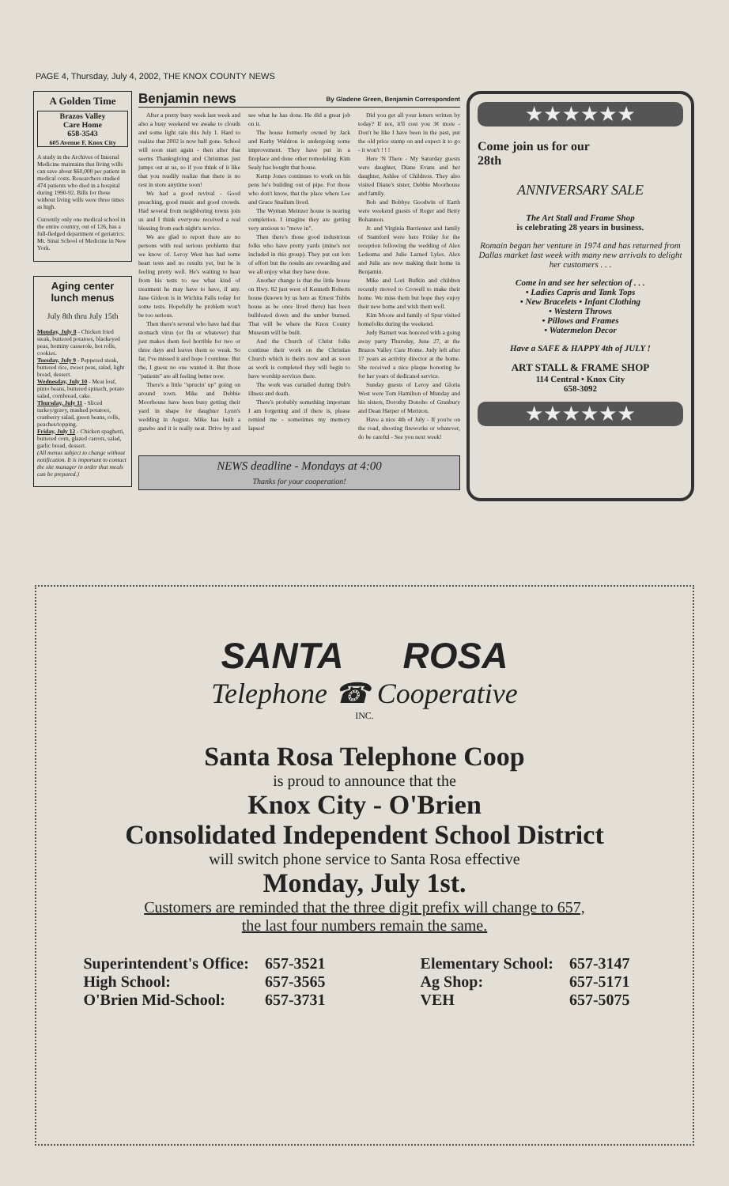PAGE 4, Thursday, July 4, 2002, THE KNOX COUNTY NEWS
A Golden Time
Brazos Valley
Care Home
658-3543
605 Avenue F, Knox City
A study in the Archives of Internal Medicine maintains that living wills can save about $60,000 per patient in medical costs. Researchers studied 474 patients who died in a hospital during 1990-92. Bills for those without living wills were three times as high.
Currently only one medical school in the entire country, out of 126, has a full-fledged department of geriatrics: Mt. Sinai School of Medicine in New York.
Aging center lunch menus
July 8th thru July 15th
Monday, July 8 - Chicken fried steak, buttered potatoes, blackeyed peas, hominy casserole, hot rolls, cookies.
Tuesday, July 9 - Peppered steak, buttered rice, sweet peas, salad, light bread, dessert.
Wednesday, July 10 - Meat loaf, pinto beans, buttered spinach, potato salad, cornbread, cake.
Thursday, July 11 - Sliced turkey/gravy, mashed potatoes, cranberry salad, green beans, rolls, peaches/topping.
Friday, July 12 - Chicken spaghetti, buttered corn, glazed carrots, salad, garlic bread, dessert.
(All menus subject to change without notification. It is important to contact the site manager in order that meals can be prepared.)
Benjamin news By Gladene Green, Benjamin Correspondent
After a pretty busy week last week and also a busy weekend we awake to clouds and some light rain this July 1. Hard to realize that 2002 is now half gone. School will soon start again - then after that seems Thanksgiving and Christmas just jumps out at us, so if you think of it like that you readily realize that there is no rest in store anytime soon!
We had a good revival - Good preaching, good music and good crowds. Had several from neighboring towns join us and I think everyone received a real blessing from each night's service.
We are glad to report there are no persons with real serious problems that we know of. Leroy West has had some heart tests and no results yet, but he is feeling pretty well. He's waiting to hear from his tests to see what kind of treatment he may have to have, if any. Jane Gideon is in Wichita Falls today for some tests. Hopefully he problem won't be too serious.
Then there's several who have had that stomach virus (or flu or whatever) that just makes them feel horrible for two or three days and leaves them so weak. So far, I've missed it and hope I continue. But the, I guess no one wanted it. But those "patients" are all feeling better now.
There's a little "sprucin' up" going on around town. Mike and Debbie Moorhouse have been busy getting their yard in shape for daughter Lynn's wedding in August. Mike has built a gazebo and it is really neat. Drive by and see what he has done. He did a great job on it.
The house formerly owned by Jack and Kathy Waldron is undergoing some improvement. They have put in a fireplace and done other remodeling. Kim Sealy has bought that house.
Kemp Jones continues to work on his pens he's building out of pipe. For those who don't know, that the place where Lee and Grace Snailum lived.
The Wyman Meinzer house is nearing completion. I imagine they are getting very anxious to "move in".
Then there's those good industrious folks who have pretty yards (mine's not included in this group). They put out lots of effort but the results are rewarding and we all enjoy what they have done.
Another change is that the little house on Hwy. 82 just west of Kenneth Roberts house (known by us here as Ernest Tubbs house as be once lived there) has been bulldozed down and the umber burned. That will be where the Knox County Museum will be built.
And the Church of Christ folks continue their work on the Christian Church which is theirs now and as soon as work is completed they will begin to have worship services there.
The work was curtailed during Dub's illness and death.
There's probably something important I am forgetting and if there is, please remind me - sometimes my memory lapses!
Did you get all your letters written by today? If not, it'll cost you 3¢ more - Don't be like I have been in the past, put the old price stamp on and expect it to go - it won't ! ! !
Here 'N There - My Saturday guests were daughter, Diane Evans and her daughter, Ashlee of Childress. They also visited Diane's sister, Debbie Moorhouse and family.
Bob and Bobbye Goodwin of Earth were weekend guests of Roger and Betty Bohannon.
Jr. and Virginia Barrientez and family of Stamford were here Friday for the reception following the wedding of Alex Ledesma and Julie Larned Lyles. Alex and Julie are now making their home in Benjamin.
Mike and Lori Bufkin and children recently moved to Crowell to make their home. We miss them but hope they enjoy their new home and wish them well.
Kim Moore and family of Spur visited homefolks during the weekend.
Judy Barnett was honored with a going away party Thursday, June 27, at the Brazos Valley Care Home. Judy left after 17 years as activity director at the home. She received a nice plaque honoring he for her years of dedicated service.
Sunday guests of Leroy and Gloria West were Tom Hamilton of Munday and his sisters, Dorothy Donoho of Granbury and Dean Harper of Mertzon.
Have a nice 4th of July - If you're on the road, shooting fireworks or whatever, do be careful - See you next week!
NEWS deadline - Mondays at 4:00
Thanks for your cooperation!
★★★★★★
Come join us for our
28th
ANNIVERSARY SALE
The Art Stall and Frame Shop
is celebrating 28 years in business.
Romain began her venture in 1974 and has returned from Dallas market last week with many new arrivals to delight her customers . . .
Come in and see her selection of . . .
• Ladies Capris and Tank Tops
• New Bracelets • Infant Clothing
• Western Throws
• Pillows and Frames
• Watermelon Decor
Have a SAFE & HAPPY 4th of JULY !
ART STALL & FRAME SHOP
114 Central • Knox City
658-3092
★★★★★★
SANTA ROSA
Telephone ☎ Cooperative
INC.
Santa Rosa Telephone Coop
is proud to announce that the
Knox City - O'Brien
Consolidated Independent School District
will switch phone service to Santa Rosa effective
Monday, July 1st.
Customers are reminded that the three digit prefix will change to 657,
the last four numbers remain the same.
| Superintendent's Office: | 657-3521 | Elementary School: | 657-3147 |
| High School: | 657-3565 | Ag Shop: | 657-5171 |
| O'Brien Mid-School: | 657-3731 | VEH | 657-5075 |